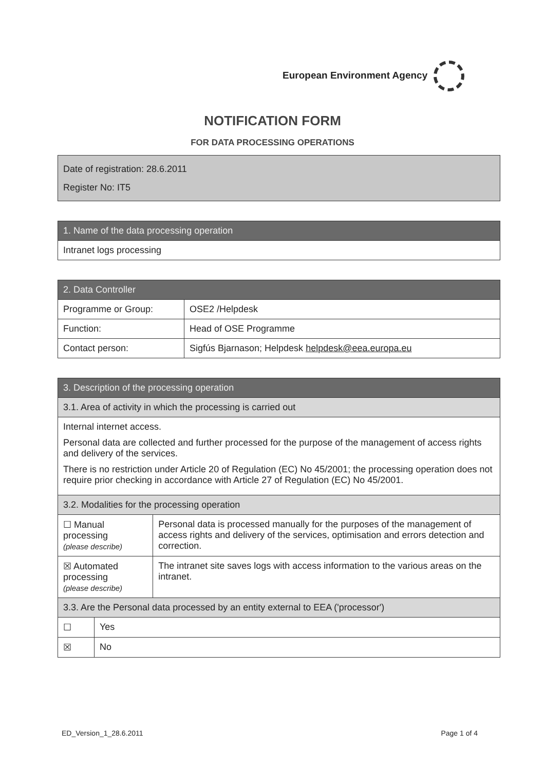European Environment Agency
NOTIFICATION FORM
FOR DATA PROCESSING OPERATIONS
Date of registration: 28.6.2011
Register No: IT5
| 1. Name of the data processing operation |
| --- |
| Intranet logs processing |
| 2. Data Controller | |
| --- | --- |
| Programme or Group: | OSE2 /Helpdesk |
| Function: | Head of OSE Programme |
| Contact person: | Sigfús Bjarnason; Helpdesk helpdesk@eea.europa.eu |
| 3. Description of the processing operation | | |
| --- | --- | --- |
| 3.1. Area of activity in which the processing is carried out | | |
| Internal internet access. Personal data are collected and further processed for the purpose of the management of access rights and delivery of the services. There is no restriction under Article 20 of Regulation (EC) No 45/2001; the processing operation does not require prior checking in accordance with Article 27 of Regulation (EC) No 45/2001. | | |
| 3.2. Modalities for the processing operation | | |
| ☐ Manual processing (please describe) | | Personal data is processed manually for the purposes of the management of access rights and delivery of the services, optimisation and errors detection and correction. |
| ☒ Automated processing (please describe) | | The intranet site saves logs with access information to the various areas on the intranet. |
| 3.3. Are the Personal data processed by an entity external to EEA ('processor') | | |
| ☐ | Yes | |
| ☒ | No | |
ED_Version_1_28.6.2011 Page 1 of 4